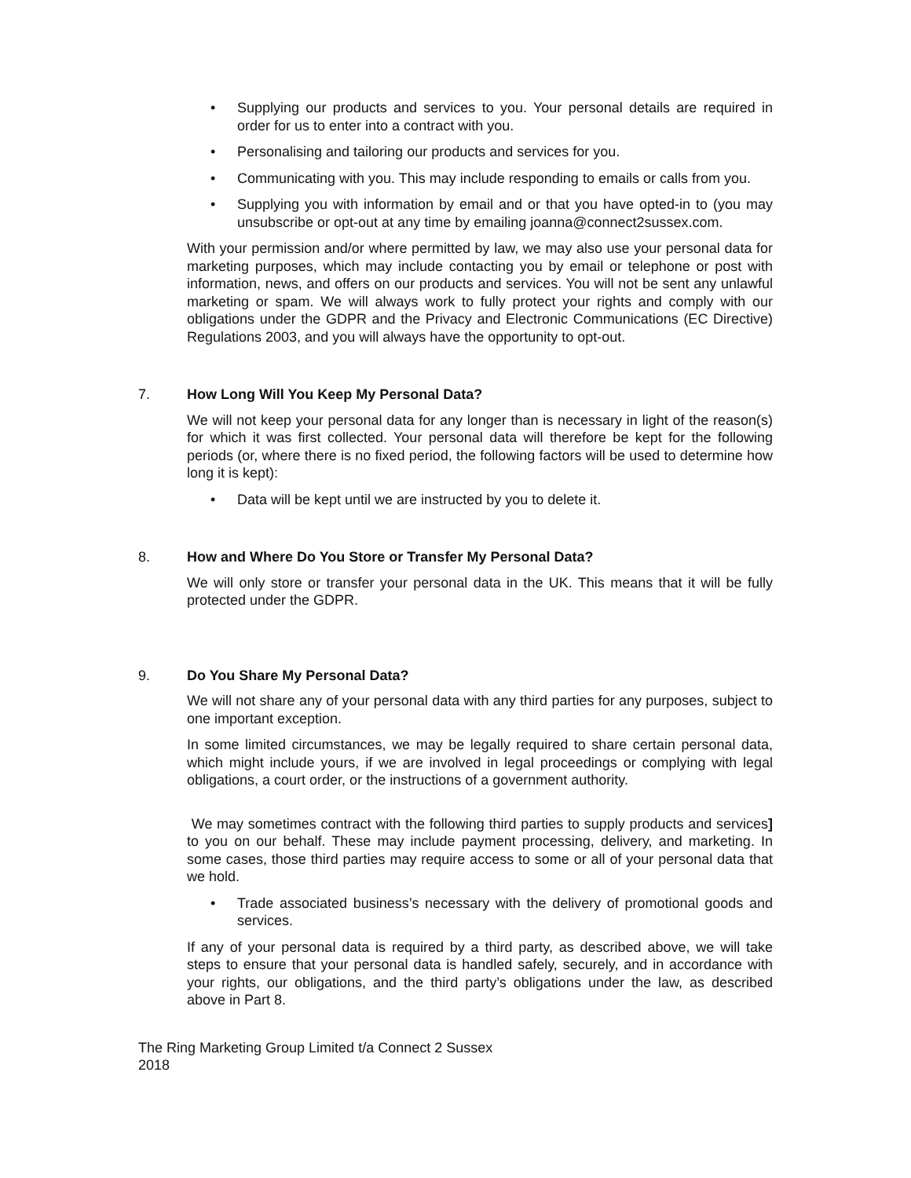• Supplying our products and services to you. Your personal details are required in order for us to enter into a contract with you.
• Personalising and tailoring our products and services for you.
• Communicating with you. This may include responding to emails or calls from you.
• Supplying you with information by email and or that you have opted-in to (you may unsubscribe or opt-out at any time by emailing joanna@connect2sussex.com.
With your permission and/or where permitted by law, we may also use your personal data for marketing purposes, which may include contacting you by email or telephone or post with information, news, and offers on our products and services. You will not be sent any unlawful marketing or spam. We will always work to fully protect your rights and comply with our obligations under the GDPR and the Privacy and Electronic Communications (EC Directive) Regulations 2003, and you will always have the opportunity to opt-out.
7. How Long Will You Keep My Personal Data?
We will not keep your personal data for any longer than is necessary in light of the reason(s) for which it was first collected. Your personal data will therefore be kept for the following periods (or, where there is no fixed period, the following factors will be used to determine how long it is kept):
• Data will be kept until we are instructed by you to delete it.
8. How and Where Do You Store or Transfer My Personal Data?
We will only store or transfer your personal data in the UK. This means that it will be fully protected under the GDPR.
9. Do You Share My Personal Data?
We will not share any of your personal data with any third parties for any purposes, subject to one important exception.
In some limited circumstances, we may be legally required to share certain personal data, which might include yours, if we are involved in legal proceedings or complying with legal obligations, a court order, or the instructions of a government authority.
We may sometimes contract with the following third parties to supply products and services] to you on our behalf. These may include payment processing, delivery, and marketing. In some cases, those third parties may require access to some or all of your personal data that we hold.
• Trade associated business’s necessary with the delivery of promotional goods and services.
If any of your personal data is required by a third party, as described above, we will take steps to ensure that your personal data is handled safely, securely, and in accordance with your rights, our obligations, and the third party’s obligations under the law, as described above in Part 8.
The Ring Marketing Group Limited t/a Connect 2 Sussex
2018